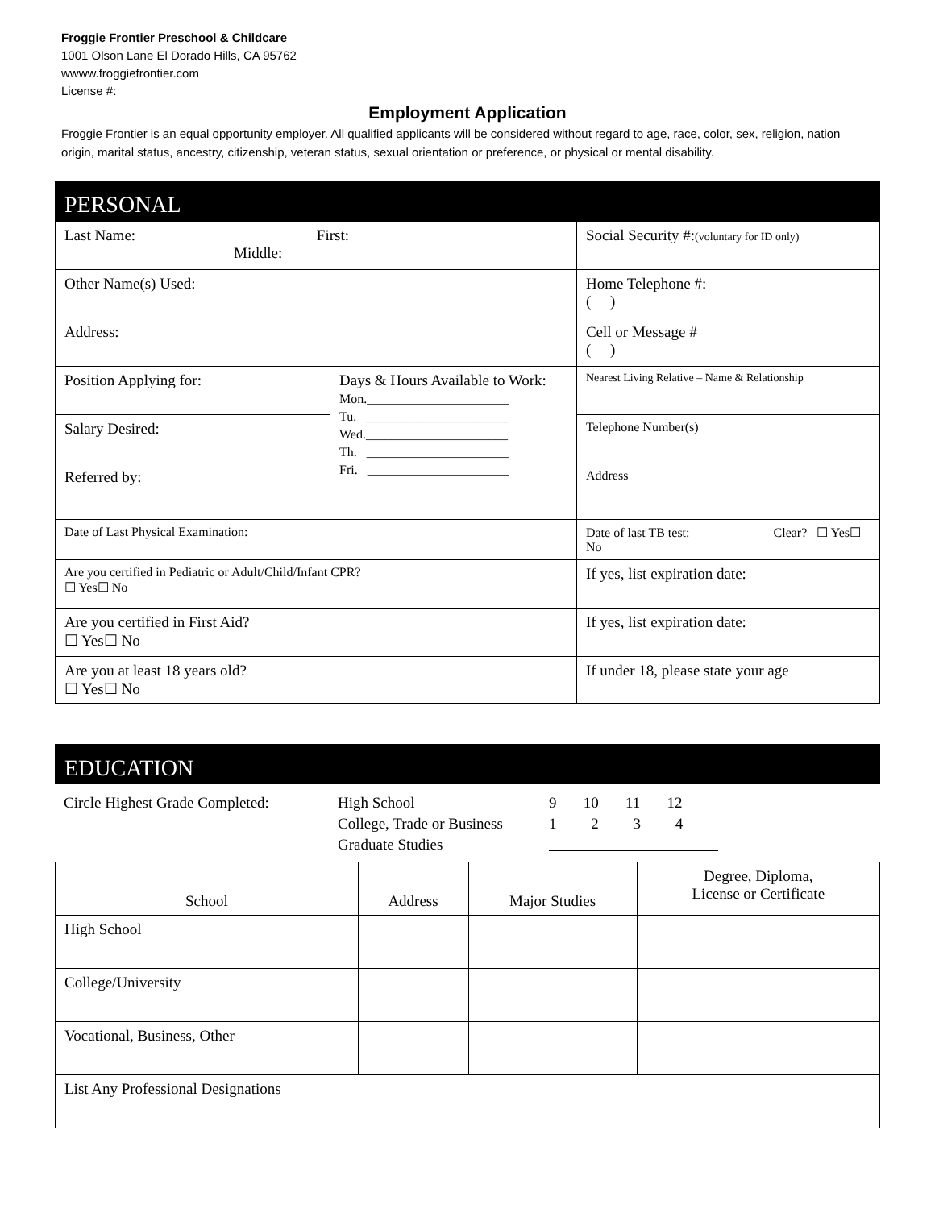Froggie Frontier Preschool & Childcare
1001 Olson Lane El Dorado Hills, CA 95762
wwww.froggiefrontier.com
License #:
Employment Application
Froggie Frontier is an equal opportunity employer. All qualified applicants will be considered without regard to age, race, color, sex, religion, nation origin, marital status, ancestry, citizenship, veteran status, sexual orientation or preference, or physical or mental disability.
PERSONAL
| Last Name: First: Middle: | | | Social Security #: (voluntary for ID only) |
| Other Name(s) Used: | | | Home Telephone #: ( ) |
| Address: | | | Cell or Message # ( ) |
| Position Applying for: | Days & Hours Available to Work: Mon.______________________ Tu. ______________________ Wed.______________________ Th. ______________________ Fri. ______________________ | | Nearest Living Relative – Name & Relationship |
| Salary Desired: | | | Telephone Number(s) |
| Referred by: | | | Address |
| Date of Last Physical Examination: | | Date of last TB test: Clear? ☐ Yes☐ No | |
| Are you certified in Pediatric or Adult/Child/Infant CPR? ☐ Yes☐ No | | If yes, list expiration date: | |
| Are you certified in First Aid? ☐ Yes☐ No | | If yes, list expiration date: | |
| Are you at least 18 years old? ☐ Yes☐ No | | If under 18, please state your age | |
EDUCATION
| Circle Highest Grade Completed: | High School | 9 10 11 12 |
| | College, Trade or Business | 1 2 3 4 |
| | Graduate Studies | |
| School | Address | Major Studies | Degree, Diploma, License or Certificate |
| --- | --- | --- | --- |
| High School | | | |
| College/University | | | |
| Vocational, Business, Other | | | |
| List Any Professional Designations | | | |